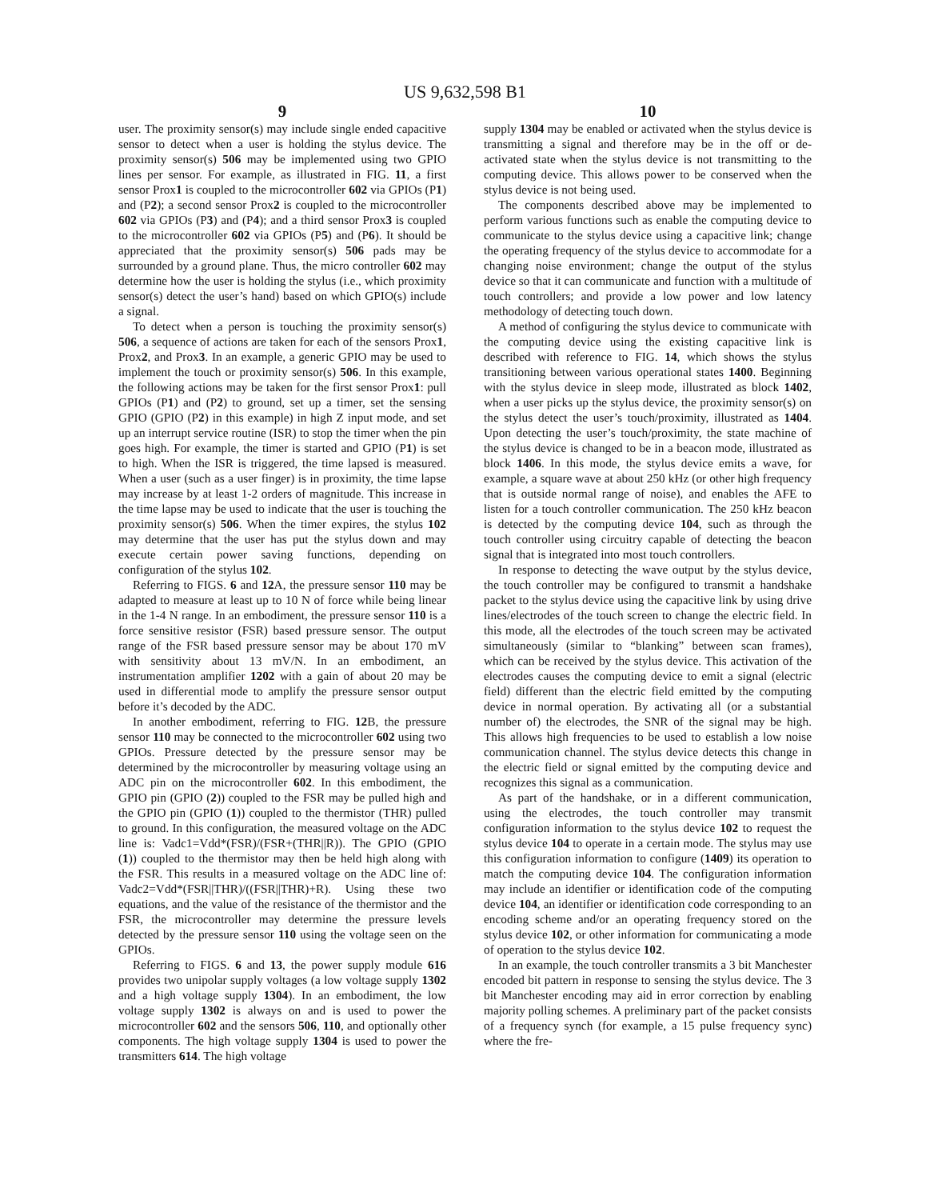US 9,632,598 B1
9
user. The proximity sensor(s) may include single ended capacitive sensor to detect when a user is holding the stylus device. The proximity sensor(s) 506 may be implemented using two GPIO lines per sensor. For example, as illustrated in FIG. 11, a first sensor Prox1 is coupled to the microcontroller 602 via GPIOs (P1) and (P2); a second sensor Prox2 is coupled to the microcontroller 602 via GPIOs (P3) and (P4); and a third sensor Prox3 is coupled to the microcontroller 602 via GPIOs (P5) and (P6). It should be appreciated that the proximity sensor(s) 506 pads may be surrounded by a ground plane. Thus, the micro controller 602 may determine how the user is holding the stylus (i.e., which proximity sensor(s) detect the user’s hand) based on which GPIO(s) include a signal.
To detect when a person is touching the proximity sensor(s) 506, a sequence of actions are taken for each of the sensors Prox1, Prox2, and Prox3. In an example, a generic GPIO may be used to implement the touch or proximity sensor(s) 506. In this example, the following actions may be taken for the first sensor Prox1: pull GPIOs (P1) and (P2) to ground, set up a timer, set the sensing GPIO (GPIO (P2) in this example) in high Z input mode, and set up an interrupt service routine (ISR) to stop the timer when the pin goes high. For example, the timer is started and GPIO (P1) is set to high. When the ISR is triggered, the time lapsed is measured. When a user (such as a user finger) is in proximity, the time lapse may increase by at least 1-2 orders of magnitude. This increase in the time lapse may be used to indicate that the user is touching the proximity sensor(s) 506. When the timer expires, the stylus 102 may determine that the user has put the stylus down and may execute certain power saving functions, depending on configuration of the stylus 102.
Referring to FIGS. 6 and 12 A, the pressure sensor 110 may be adapted to measure at least up to 10 N of force while being linear in the 1-4 N range. In an embodiment, the pressure sensor 110 is a force sensitive resistor (FSR) based pressure sensor. The output range of the FSR based pressure sensor may be about 170 mV with sensitivity about 13 mV/N. In an embodiment, an instrumentation amplifier 1202 with a gain of about 20 may be used in differential mode to amplify the pressure sensor output before it’s decoded by the ADC.
In another embodiment, referring to FIG. 12 B, the pressure sensor 110 may be connected to the microcontroller 602 using two GPIOs. Pressure detected by the pressure sensor may be determined by the microcontroller by measuring voltage using an ADC pin on the microcontroller 602. In this embodiment, the GPIO pin (GPIO (2)) coupled to the FSR may be pulled high and the GPIO pin (GPIO (1)) coupled to the thermistor (THR) pulled to ground. In this configuration, the measured voltage on the ADC line is: Vadc1=Vdd*(FSR)/(FSR+(THR||R)). The GPIO (GPIO (1)) coupled to the thermistor may then be held high along with the FSR. This results in a measured voltage on the ADC line of: Vadc2=Vdd*(FSR||THR)/((FSR||THR)+R). Using these two equations, and the value of the resistance of the thermistor and the FSR, the microcontroller may determine the pressure levels detected by the pressure sensor 110 using the voltage seen on the GPIOs.
Referring to FIGS. 6 and 13, the power supply module 616 provides two unipolar supply voltages (a low voltage supply 1302 and a high voltage supply 1304). In an embodiment, the low voltage supply 1302 is always on and is used to power the microcontroller 602 and the sensors 506, 110, and optionally other components. The high voltage supply 1304 is used to power the transmitters 614. The high voltage
10
supply 1304 may be enabled or activated when the stylus device is transmitting a signal and therefore may be in the off or de-activated state when the stylus device is not transmitting to the computing device. This allows power to be conserved when the stylus device is not being used.
The components described above may be implemented to perform various functions such as enable the computing device to communicate to the stylus device using a capacitive link; change the operating frequency of the stylus device to accommodate for a changing noise environment; change the output of the stylus device so that it can communicate and function with a multitude of touch controllers; and provide a low power and low latency methodology of detecting touch down.
A method of configuring the stylus device to communicate with the computing device using the existing capacitive link is described with reference to FIG. 14, which shows the stylus transitioning between various operational states 1400. Beginning with the stylus device in sleep mode, illustrated as block 1402, when a user picks up the stylus device, the proximity sensor(s) on the stylus detect the user’s touch/proximity, illustrated as 1404. Upon detecting the user’s touch/proximity, the state machine of the stylus device is changed to be in a beacon mode, illustrated as block 1406. In this mode, the stylus device emits a wave, for example, a square wave at about 250 kHz (or other high frequency that is outside normal range of noise), and enables the AFE to listen for a touch controller communication. The 250 kHz beacon is detected by the computing device 104, such as through the touch controller using circuitry capable of detecting the beacon signal that is integrated into most touch controllers.
In response to detecting the wave output by the stylus device, the touch controller may be configured to transmit a handshake packet to the stylus device using the capacitive link by using drive lines/electrodes of the touch screen to change the electric field. In this mode, all the electrodes of the touch screen may be activated simultaneously (similar to “blanking” between scan frames), which can be received by the stylus device. This activation of the electrodes causes the computing device to emit a signal (electric field) different than the electric field emitted by the computing device in normal operation. By activating all (or a substantial number of) the electrodes, the SNR of the signal may be high. This allows high frequencies to be used to establish a low noise communication channel. The stylus device detects this change in the electric field or signal emitted by the computing device and recognizes this signal as a communication.
As part of the handshake, or in a different communication, using the electrodes, the touch controller may transmit configuration information to the stylus device 102 to request the stylus device 104 to operate in a certain mode. The stylus may use this configuration information to configure (1409) its operation to match the computing device 104. The configuration information may include an identifier or identification code of the computing device 104, an identifier or identification code corresponding to an encoding scheme and/or an operating frequency stored on the stylus device 102, or other information for communicating a mode of operation to the stylus device 102.
In an example, the touch controller transmits a 3 bit Manchester encoded bit pattern in response to sensing the stylus device. The 3 bit Manchester encoding may aid in error correction by enabling majority polling schemes. A preliminary part of the packet consists of a frequency synch (for example, a 15 pulse frequency sync) where the fre-